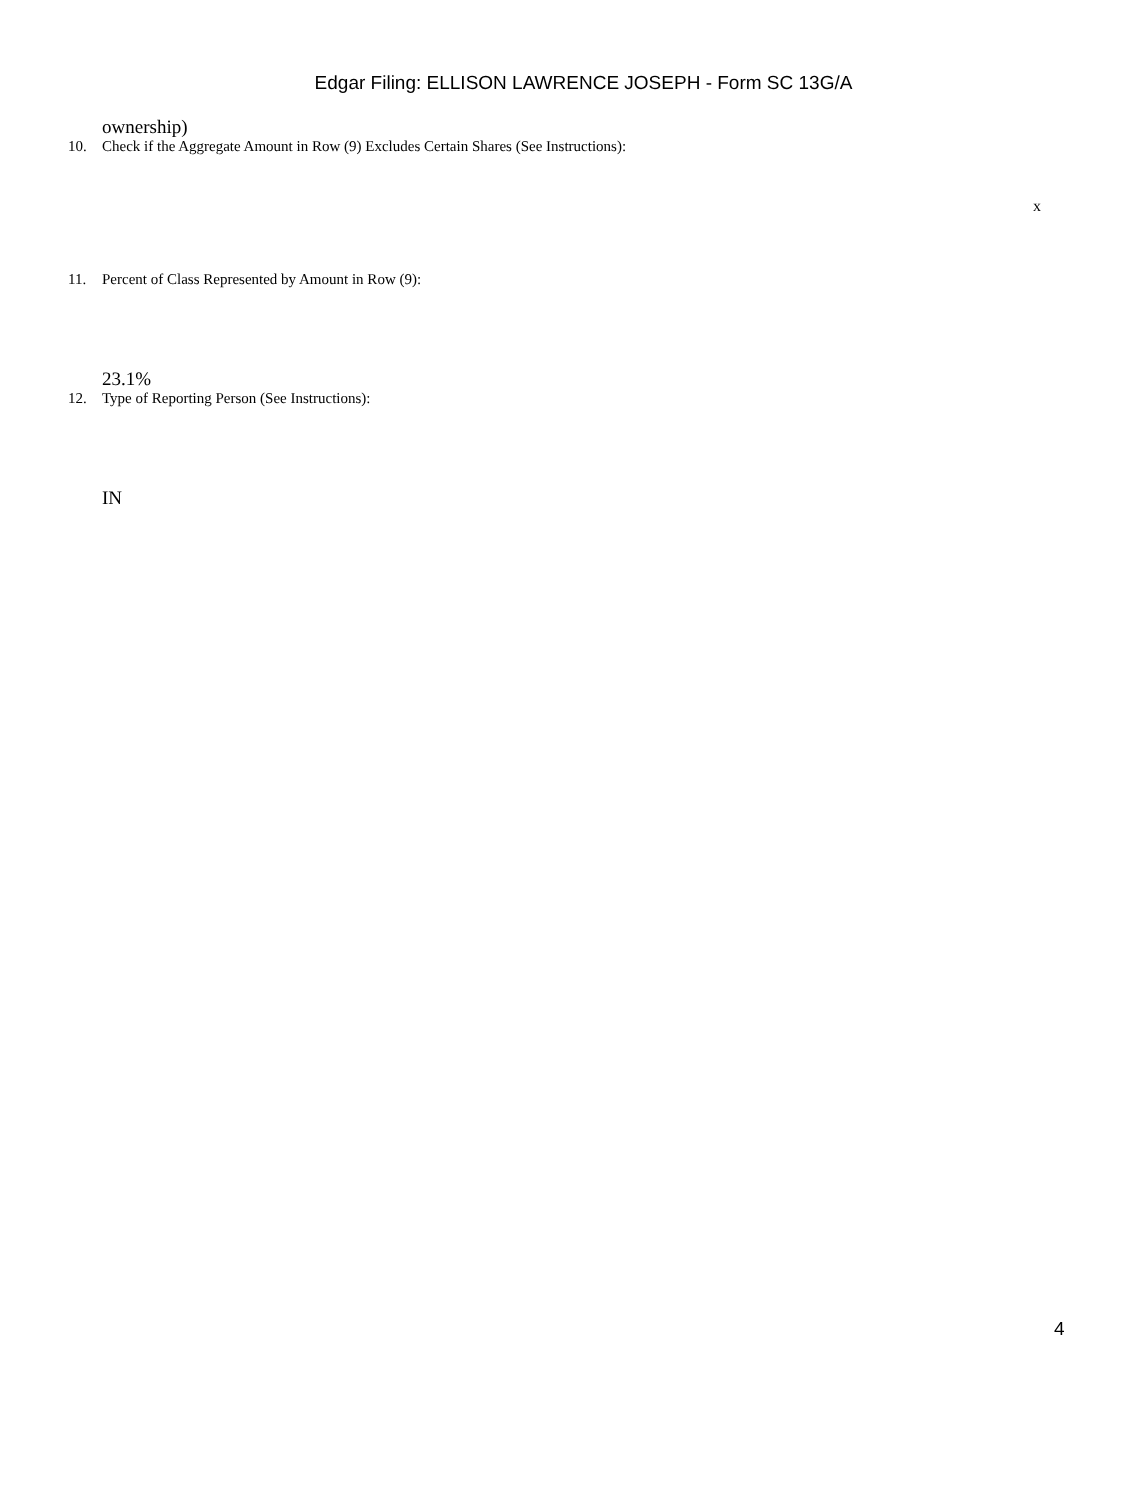Edgar Filing: ELLISON LAWRENCE JOSEPH - Form SC 13G/A
ownership)
10. Check if the Aggregate Amount in Row (9) Excludes Certain Shares (See Instructions):
x
11. Percent of Class Represented by Amount in Row (9):
23.1%
12. Type of Reporting Person (See Instructions):
IN
4